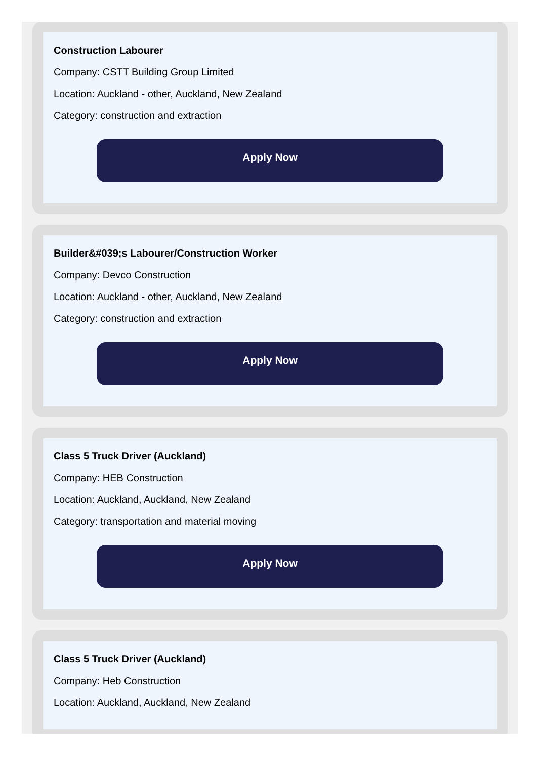Construction Labourer
Company: CSTT Building Group Limited
Location: Auckland - other, Auckland, New Zealand
Category: construction and extraction
Apply Now
Builder&#039;s Labourer/Construction Worker
Company: Devco Construction
Location: Auckland - other, Auckland, New Zealand
Category: construction and extraction
Apply Now
Class 5 Truck Driver (Auckland)
Company: HEB Construction
Location: Auckland, Auckland, New Zealand
Category: transportation and material moving
Apply Now
Class 5 Truck Driver (Auckland)
Company: Heb Construction
Location: Auckland, Auckland, New Zealand